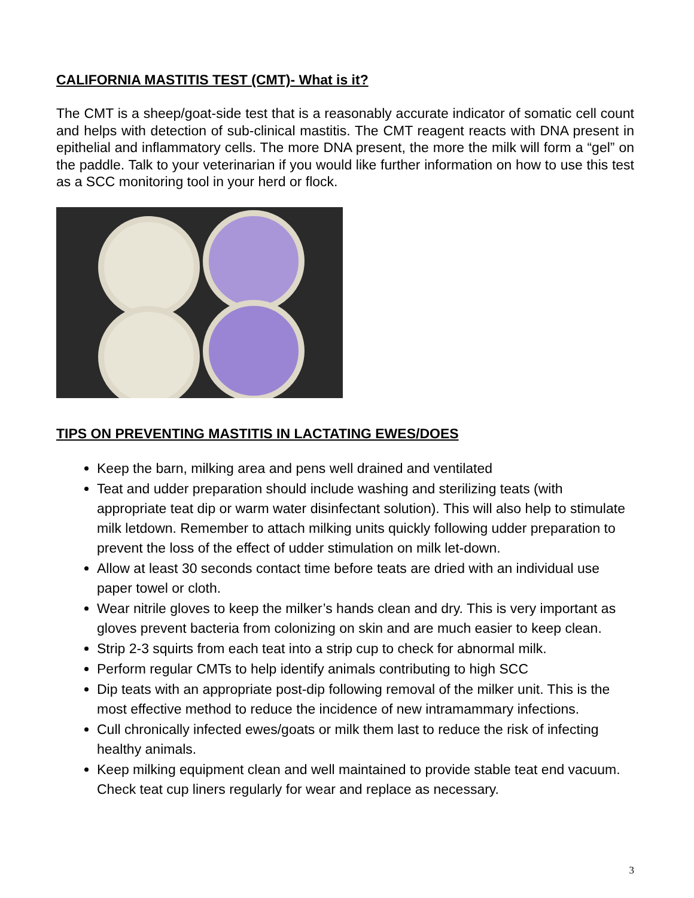CALIFORNIA MASTITIS TEST (CMT)- What is it?
The CMT is a sheep/goat-side test that is a reasonably accurate indicator of somatic cell count and helps with detection of sub-clinical mastitis. The CMT reagent reacts with DNA present in epithelial and inflammatory cells. The more DNA present, the more the milk will form a “gel” on the paddle. Talk to your veterinarian if you would like further information on how to use this test as a SCC monitoring tool in your herd or flock.
TIPS ON PREVENTING MASTITIS IN LACTATING EWES/DOES
Keep the barn, milking area and pens well drained and ventilated
Teat and udder preparation should include washing and sterilizing teats (with appropriate teat dip or warm water disinfectant solution). This will also help to stimulate milk letdown. Remember to attach milking units quickly following udder preparation to prevent the loss of the effect of udder stimulation on milk let-down.
Allow at least 30 seconds contact time before teats are dried with an individual use paper towel or cloth.
Wear nitrile gloves to keep the milker’s hands clean and dry. This is very important as gloves prevent bacteria from colonizing on skin and are much easier to keep clean.
Strip 2-3 squirts from each teat into a strip cup to check for abnormal milk.
Perform regular CMTs to help identify animals contributing to high SCC
Dip teats with an appropriate post-dip following removal of the milker unit. This is the most effective method to reduce the incidence of new intramammary infections.
Cull chronically infected ewes/goats or milk them last to reduce the risk of infecting healthy animals.
Keep milking equipment clean and well maintained to provide stable teat end vacuum. Check teat cup liners regularly for wear and replace as necessary.
3